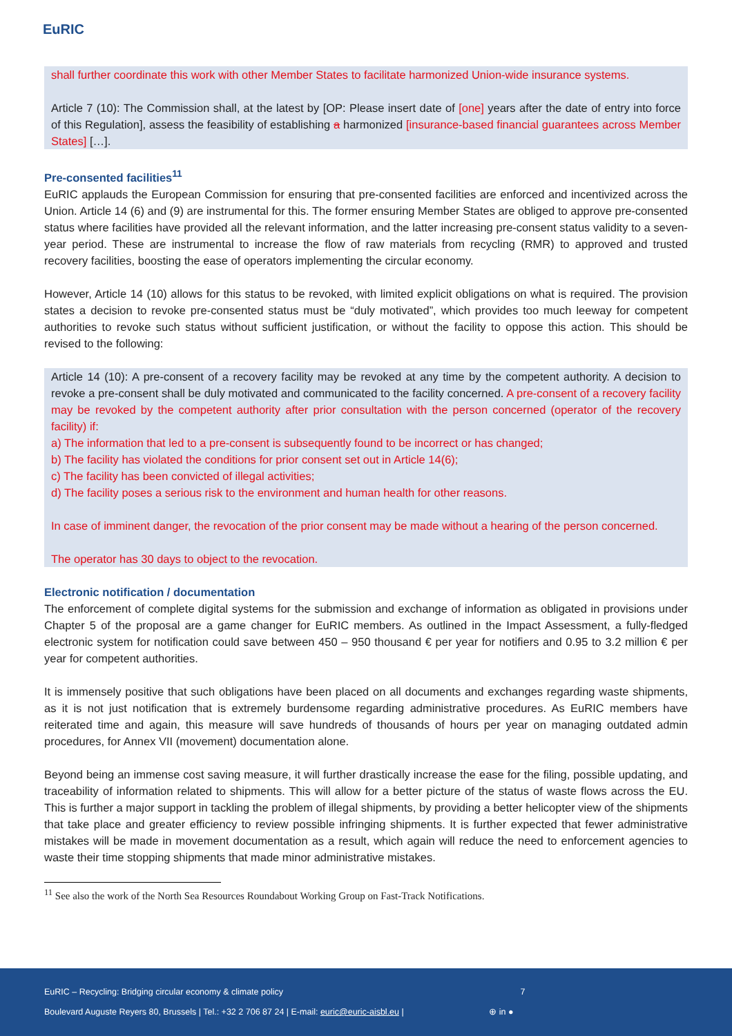EuRIC
shall further coordinate this work with other Member States to facilitate harmonized Union-wide insurance systems.
Article 7 (10): The Commission shall, at the latest by [OP: Please insert date of [one] years after the date of entry into force of this Regulation], assess the feasibility of establishing a harmonized [insurance-based financial guarantees across Member States] […].
Pre-consented facilities<sup>11</sup>
EuRIC applauds the European Commission for ensuring that pre-consented facilities are enforced and incentivized across the Union. Article 14 (6) and (9) are instrumental for this. The former ensuring Member States are obliged to approve pre-consented status where facilities have provided all the relevant information, and the latter increasing pre-consent status validity to a seven-year period. These are instrumental to increase the flow of raw materials from recycling (RMR) to approved and trusted recovery facilities, boosting the ease of operators implementing the circular economy.
However, Article 14 (10) allows for this status to be revoked, with limited explicit obligations on what is required. The provision states a decision to revoke pre-consented status must be “duly motivated”, which provides too much leeway for competent authorities to revoke such status without sufficient justification, or without the facility to oppose this action. This should be revised to the following:
Article 14 (10): A pre-consent of a recovery facility may be revoked at any time by the competent authority. A decision to revoke a pre-consent shall be duly motivated and communicated to the facility concerned. A pre-consent of a recovery facility may be revoked by the competent authority after prior consultation with the person concerned (operator of the recovery facility) if:
a) The information that led to a pre-consent is subsequently found to be incorrect or has changed;
b) The facility has violated the conditions for prior consent set out in Article 14(6);
c) The facility has been convicted of illegal activities;
d) The facility poses a serious risk to the environment and human health for other reasons.
In case of imminent danger, the revocation of the prior consent may be made without a hearing of the person concerned.
The operator has 30 days to object to the revocation.
Electronic notification / documentation
The enforcement of complete digital systems for the submission and exchange of information as obligated in provisions under Chapter 5 of the proposal are a game changer for EuRIC members. As outlined in the Impact Assessment, a fully-fledged electronic system for notification could save between 450 – 950 thousand € per year for notifiers and 0.95 to 3.2 million € per year for competent authorities.
It is immensely positive that such obligations have been placed on all documents and exchanges regarding waste shipments, as it is not just notification that is extremely burdensome regarding administrative procedures. As EuRIC members have reiterated time and again, this measure will save hundreds of thousands of hours per year on managing outdated admin procedures, for Annex VII (movement) documentation alone.
Beyond being an immense cost saving measure, it will further drastically increase the ease for the filing, possible updating, and traceability of information related to shipments. This will allow for a better picture of the status of waste flows across the EU. This is further a major support in tackling the problem of illegal shipments, by providing a better helicopter view of the shipments that take place and greater efficiency to review possible infringing shipments. It is further expected that fewer administrative mistakes will be made in movement documentation as a result, which again will reduce the need to enforcement agencies to waste their time stopping shipments that made minor administrative mistakes.
<sup>11</sup> See also the work of the North Sea Resources Roundabout Working Group on Fast-Track Notifications.
EuRIC – Recycling: Bridging circular economy & climate policy 7
Boulevard Auguste Reyers 80, Brussels | Tel.: +32 2 706 87 24 | E-mail: euric@euric-aisbl.eu | ⊕ in ●